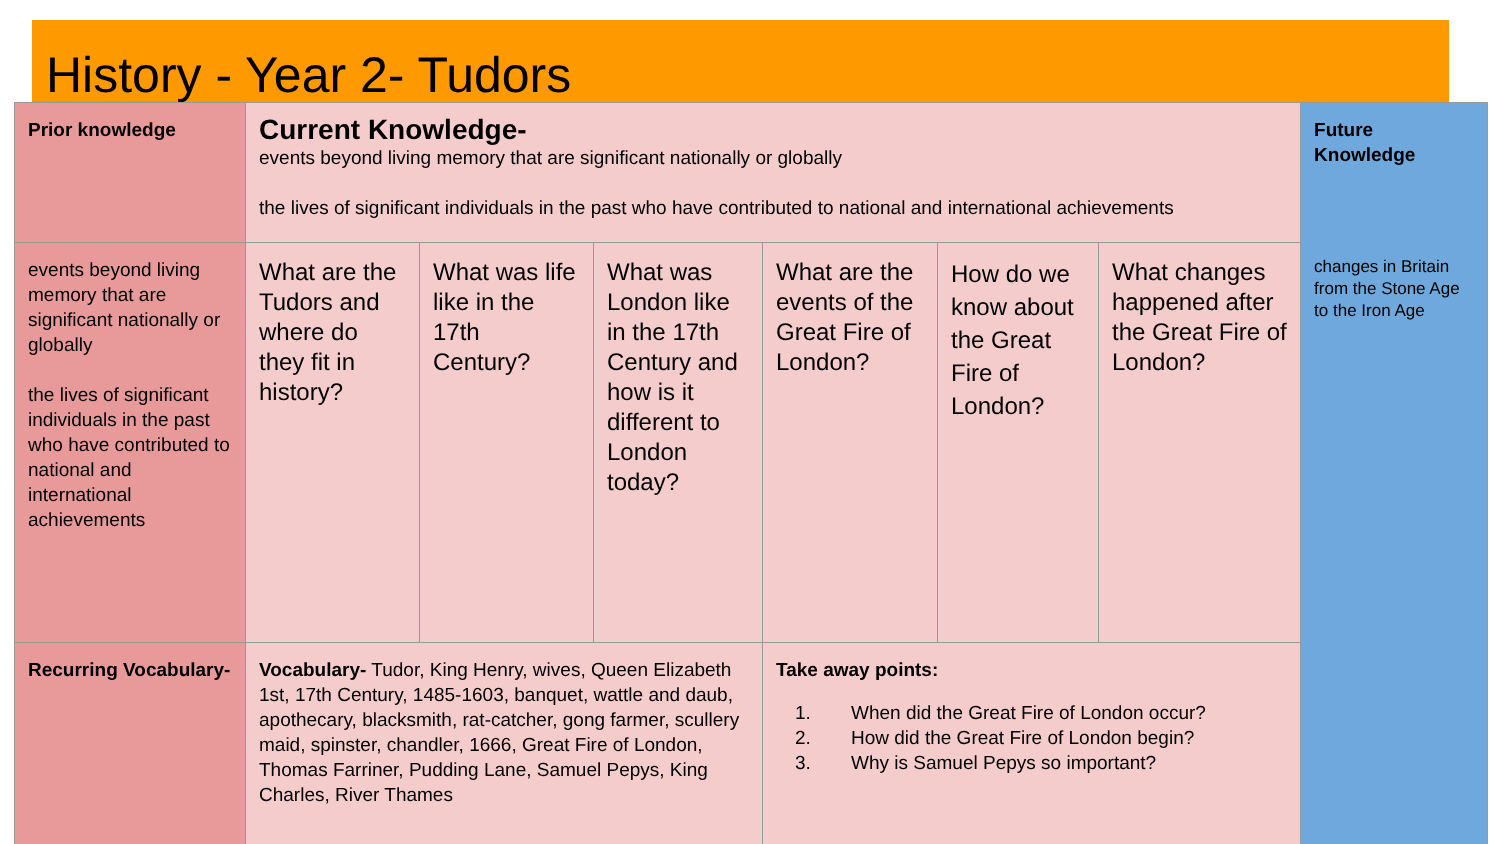History - Year 2- Tudors
| Prior knowledge | Current Knowledge- events beyond living memory that are significant nationally or globally the lives of significant individuals in the past who have contributed to national and international achievements | | | | | | Future Knowledge changes in Britain from the Stone Age to the Iron Age |
| events beyond living memory that are significant nationally or globally the lives of significant individuals in the past who have contributed to national and international achievements | What are the Tudors and where do they fit in history? | What was life like in the 17th Century? | What was London like in the 17th Century and how is it different to London today? | What are the events of the Great Fire of London? | How do we know about the Great Fire of London? | What changes happened after the Great Fire of London? | |
| Recurring Vocabulary- | Vocabulary- Tudor, King Henry, wives, Queen Elizabeth 1st, 17th Century, 1485-1603, banquet, wattle and daub, apothecary, blacksmith, rat-catcher, gong farmer, scullery maid, spinster, chandler, 1666, Great Fire of London, Thomas Farriner, Pudding Lane, Samuel Pepys, King Charles, River Thames | | | Take away points: 1. When did the Great Fire of London occur? 2. How did the Great Fire of London begin? 3. Why is Samuel Pepys so important? | | | |